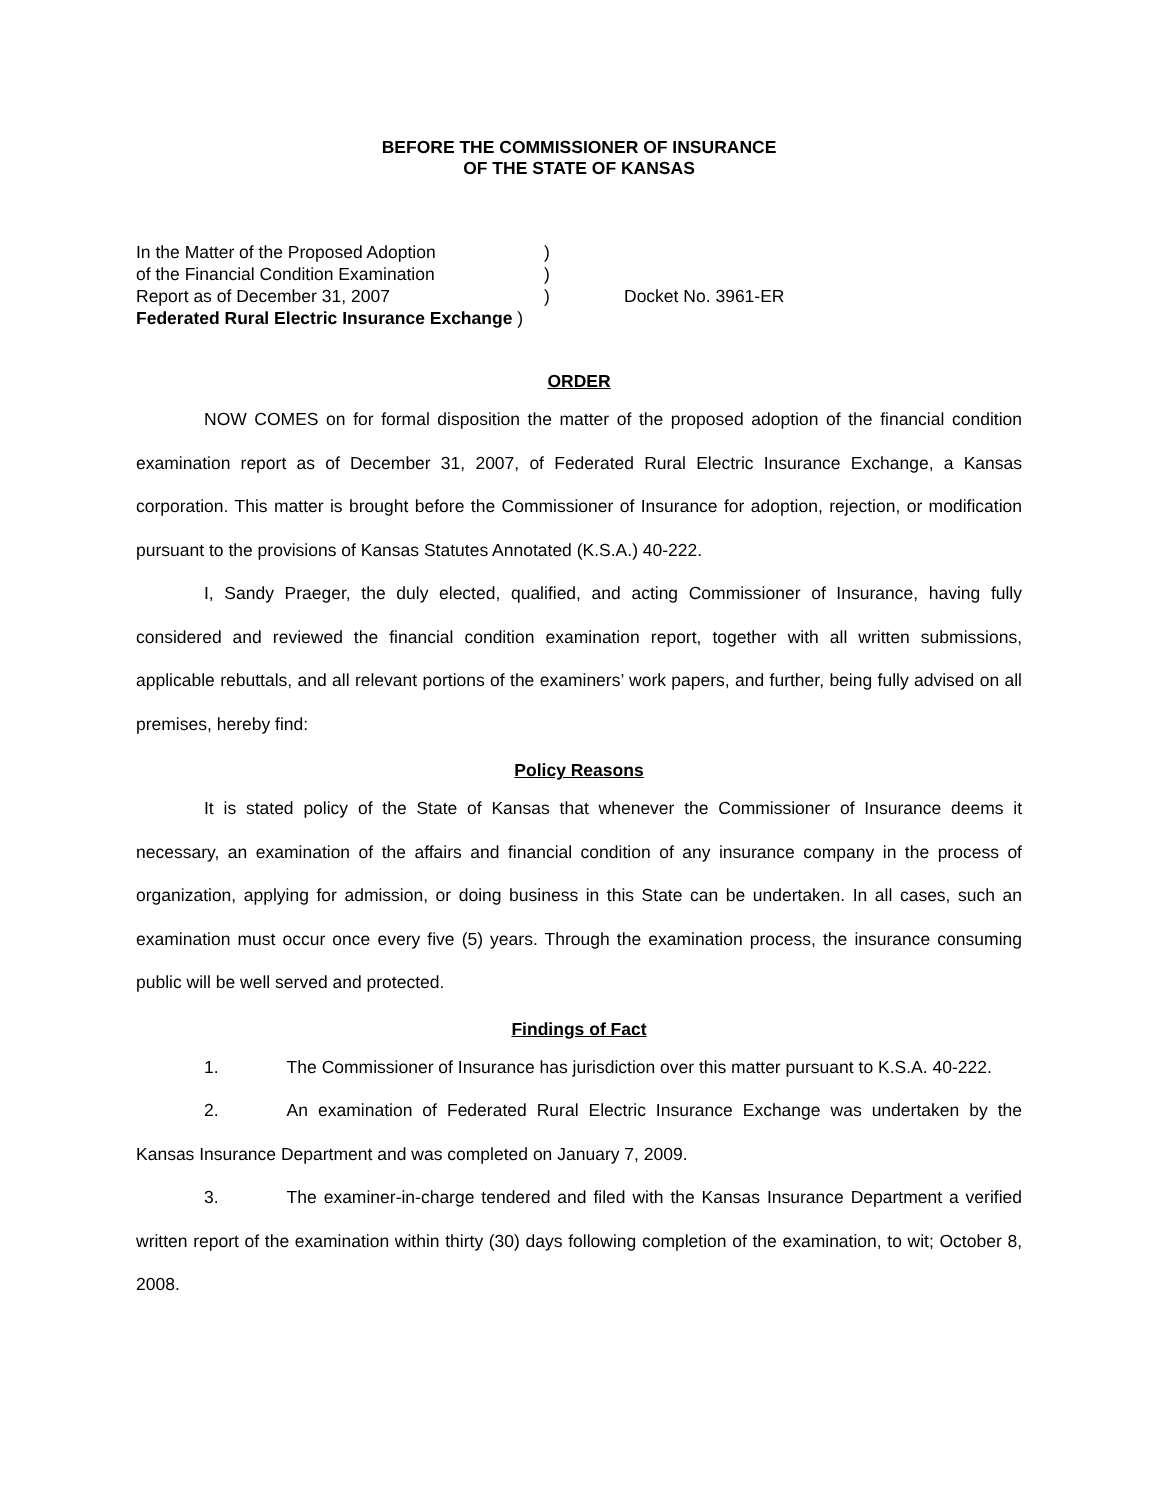BEFORE THE COMMISSIONER OF INSURANCE
OF THE STATE OF KANSAS
In the Matter of the Proposed Adoption)
of the Financial Condition Examination)
Report as of December 31, 2007) Docket No. 3961-ER
Federated Rural Electric Insurance Exchange )
ORDER
NOW COMES on for formal disposition the matter of the proposed adoption of the financial condition examination report as of December 31, 2007, of Federated Rural Electric Insurance Exchange, a Kansas corporation. This matter is brought before the Commissioner of Insurance for adoption, rejection, or modification pursuant to the provisions of Kansas Statutes Annotated (K.S.A.) 40-222.
I, Sandy Praeger, the duly elected, qualified, and acting Commissioner of Insurance, having fully considered and reviewed the financial condition examination report, together with all written submissions, applicable rebuttals, and all relevant portions of the examiners’ work papers, and further, being fully advised on all premises, hereby find:
Policy Reasons
It is stated policy of the State of Kansas that whenever the Commissioner of Insurance deems it necessary, an examination of the affairs and financial condition of any insurance company in the process of organization, applying for admission, or doing business in this State can be undertaken. In all cases, such an examination must occur once every five (5) years. Through the examination process, the insurance consuming public will be well served and protected.
Findings of Fact
1. The Commissioner of Insurance has jurisdiction over this matter pursuant to K.S.A. 40-222.
2. An examination of Federated Rural Electric Insurance Exchange was undertaken by the Kansas Insurance Department and was completed on January 7, 2009.
3. The examiner-in-charge tendered and filed with the Kansas Insurance Department a verified written report of the examination within thirty (30) days following completion of the examination, to wit; October 8, 2008.